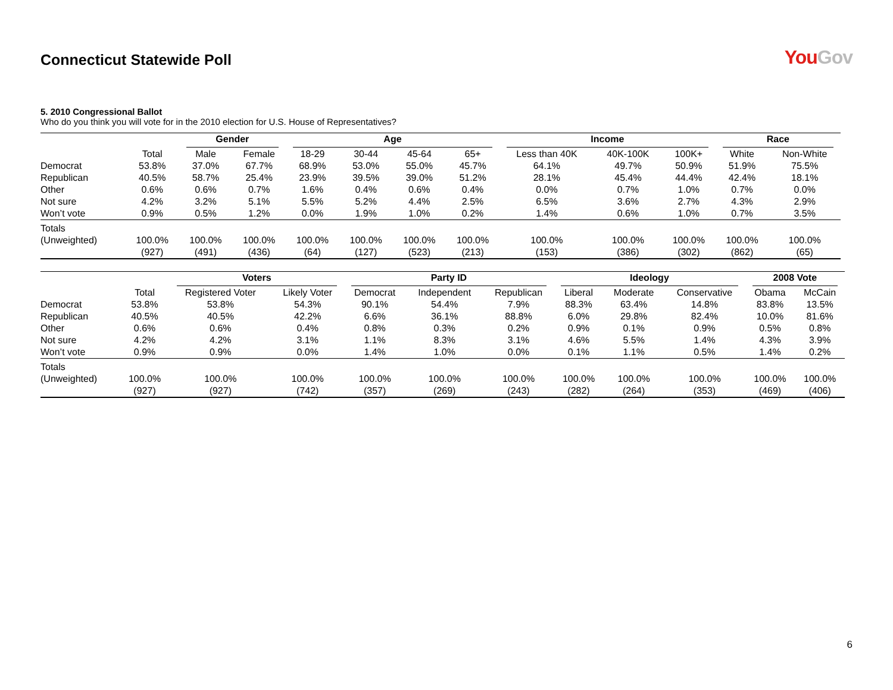Connecticut Statewide Poll
YouGov
5. 2010 Congressional Ballot
Who do you think you will vote for in the 2010 election for U.S. House of Representatives?
| | | Gender | | Age | | | | Income | | | Race | |
| --- | --- | --- | --- | --- | --- | --- | --- | --- | --- | --- | --- | --- |
| | Total | Male | Female | 18-29 | 30-44 | 45-64 | 65+ | Less than 40K | 40K-100K | 100K+ | White | Non-White |
| Democrat | 53.8% | 37.0% | 67.7% | 68.9% | 53.0% | 55.0% | 45.7% | 64.1% | 49.7% | 50.9% | 51.9% | 75.5% |
| Republican | 40.5% | 58.7% | 25.4% | 23.9% | 39.5% | 39.0% | 51.2% | 28.1% | 45.4% | 44.4% | 42.4% | 18.1% |
| Other | 0.6% | 0.6% | 0.7% | 1.6% | 0.4% | 0.6% | 0.4% | 0.0% | 0.7% | 1.0% | 0.7% | 0.0% |
| Not sure | 4.2% | 3.2% | 5.1% | 5.5% | 5.2% | 4.4% | 2.5% | 6.5% | 3.6% | 2.7% | 4.3% | 2.9% |
| Won’t vote | 0.9% | 0.5% | 1.2% | 0.0% | 1.9% | 1.0% | 0.2% | 1.4% | 0.6% | 1.0% | 0.7% | 3.5% |
| Totals | | | | | | | | | | | | |
| (Unweighted) | 100.0% | 100.0% | 100.0% | 100.0% | 100.0% | 100.0% | 100.0% | 100.0% | 100.0% | 100.0% | 100.0% | 100.0% |
| | (927) | (491) | (436) | (64) | (127) | (523) | (213) | (153) | (386) | (302) | (862) | (65) |
| | | Voters | | Party ID | | | Ideology | | | 2008 Vote | |
| --- | --- | --- | --- | --- | --- | --- | --- | --- | --- | --- | --- |
| | Total | Registered Voter | Likely Voter | Democrat | Independent | Republican | Liberal | Moderate | Conservative | Obama | McCain |
| Democrat | 53.8% | 53.8% | 54.3% | 90.1% | 54.4% | 7.9% | 88.3% | 63.4% | 14.8% | 83.8% | 13.5% |
| Republican | 40.5% | 40.5% | 42.2% | 6.6% | 36.1% | 88.8% | 6.0% | 29.8% | 82.4% | 10.0% | 81.6% |
| Other | 0.6% | 0.6% | 0.4% | 0.8% | 0.3% | 0.2% | 0.9% | 0.1% | 0.9% | 0.5% | 0.8% |
| Not sure | 4.2% | 4.2% | 3.1% | 1.1% | 8.3% | 3.1% | 4.6% | 5.5% | 1.4% | 4.3% | 3.9% |
| Won’t vote | 0.9% | 0.9% | 0.0% | 1.4% | 1.0% | 0.0% | 0.1% | 1.1% | 0.5% | 1.4% | 0.2% |
| Totals | | | | | | | | | | | |
| (Unweighted) | 100.0% | 100.0% | 100.0% | 100.0% | 100.0% | 100.0% | 100.0% | 100.0% | 100.0% | 100.0% | 100.0% |
| | (927) | (927) | (742) | (357) | (269) | (243) | (282) | (264) | (353) | (469) | (406) |
6